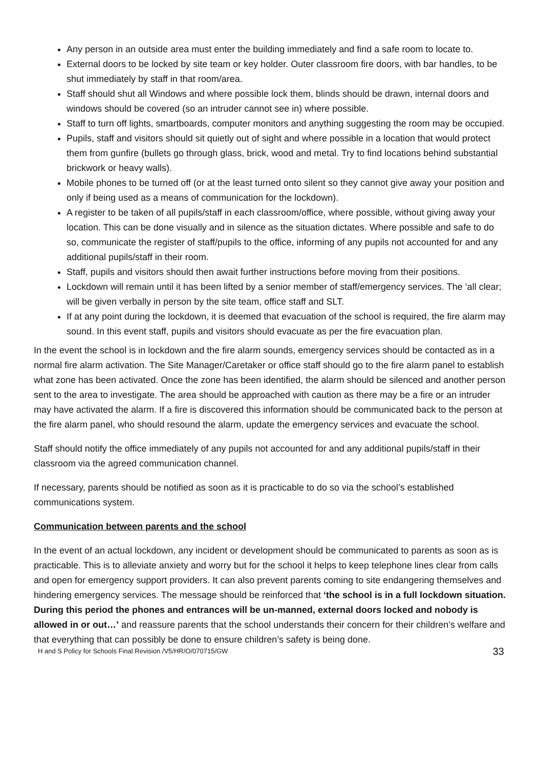Any person in an outside area must enter the building immediately and find a safe room to locate to.
External doors to be locked by site team or key holder. Outer classroom fire doors, with bar handles, to be shut immediately by staff in that room/area.
Staff should shut all Windows and where possible lock them, blinds should be drawn, internal doors and windows should be covered (so an intruder cannot see in) where possible.
Staff to turn off lights, smartboards, computer monitors and anything suggesting the room may be occupied.
Pupils, staff and visitors should sit quietly out of sight and where possible in a location that would protect them from gunfire (bullets go through glass, brick, wood and metal. Try to find locations behind substantial brickwork or heavy walls).
Mobile phones to be turned off (or at the least turned onto silent so they cannot give away your position and only if being used as a means of communication for the lockdown).
A register to be taken of all pupils/staff in each classroom/office, where possible, without giving away your location. This can be done visually and in silence as the situation dictates. Where possible and safe to do so, communicate the register of staff/pupils to the office, informing of any pupils not accounted for and any additional pupils/staff in their room.
Staff, pupils and visitors should then await further instructions before moving from their positions.
Lockdown will remain until it has been lifted by a senior member of staff/emergency services. The ‘all clear; will be given verbally in person by the site team, office staff and SLT.
If at any point during the lockdown, it is deemed that evacuation of the school is required, the fire alarm may sound. In this event staff, pupils and visitors should evacuate as per the fire evacuation plan.
In the event the school is in lockdown and the fire alarm sounds, emergency services should be contacted as in a normal fire alarm activation. The Site Manager/Caretaker or office staff should go to the fire alarm panel to establish what zone has been activated. Once the zone has been identified, the alarm should be silenced and another person sent to the area to investigate. The area should be approached with caution as there may be a fire or an intruder may have activated the alarm. If a fire is discovered this information should be communicated back to the person at the fire alarm panel, who should resound the alarm, update the emergency services and evacuate the school.
Staff should notify the office immediately of any pupils not accounted for and any additional pupils/staff in their classroom via the agreed communication channel.
If necessary, parents should be notified as soon as it is practicable to do so via the school’s established communications system.
Communication between parents and the school
In the event of an actual lockdown, any incident or development should be communicated to parents as soon as is practicable. This is to alleviate anxiety and worry but for the school it helps to keep telephone lines clear from calls and open for emergency support providers. It can also prevent parents coming to site endangering themselves and hindering emergency services. The message should be reinforced that ‘the school is in a full lockdown situation. During this period the phones and entrances will be un-manned, external doors locked and nobody is allowed in or out…’ and reassure parents that the school understands their concern for their children’s welfare and that everything that can possibly be done to ensure children’s safety is being done.
H and S Policy for Schools Final Revision /V5/HR/O/070715/GW 33